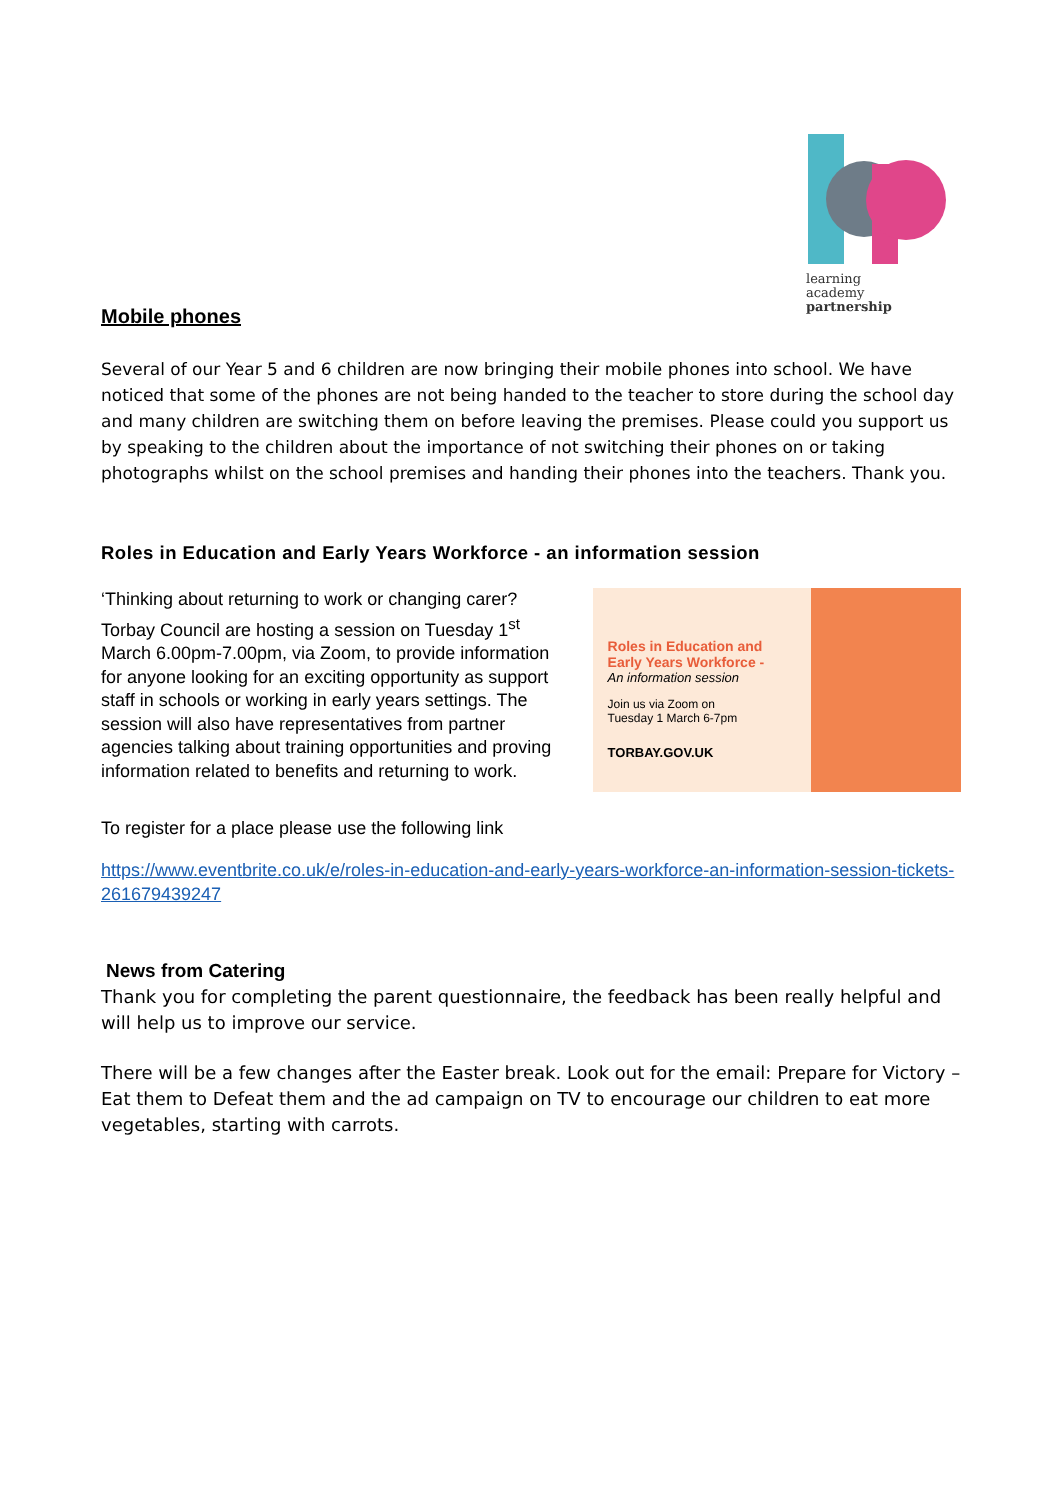learning
academy
partnership
Mobile phones
Several of our Year 5 and 6 children are now bringing their mobile phones into school. We have noticed that some of the phones are not being handed to the teacher to store during the school day and many children are switching them on before leaving the premises. Please could you support us by speaking to the children about the importance of not switching their phones on or taking photographs whilst on the school premises and handing their phones into the teachers. Thank you.
Roles in Education and Early Years Workforce - an information session
‘Thinking about returning to work or changing carer? Torbay Council are hosting a session on Tuesday 1<sup>st</sup> March 6.00pm-7.00pm, via Zoom, to provide information for anyone looking for an exciting opportunity as support staff in schools or working in early years settings. The session will also have representatives from partner agencies talking about training opportunities and proving information related to benefits and returning to work.
Roles in Education and
Early Years Workforce -
An information session
Join us via Zoom on
Tuesday 1 March 6-7pm
TORBAY.GOV.UK
To register for a place please use the following link
https://www.eventbrite.co.uk/e/roles-in-education-and-early-years-workforce-an-information-session-tickets-261679439247
News from Catering
Thank you for completing the parent questionnaire, the feedback has been really helpful and will help us to improve our service.
There will be a few changes after the Easter break. Look out for the email: Prepare for Victory – Eat them to Defeat them and the ad campaign on TV to encourage our children to eat more vegetables, starting with carrots.